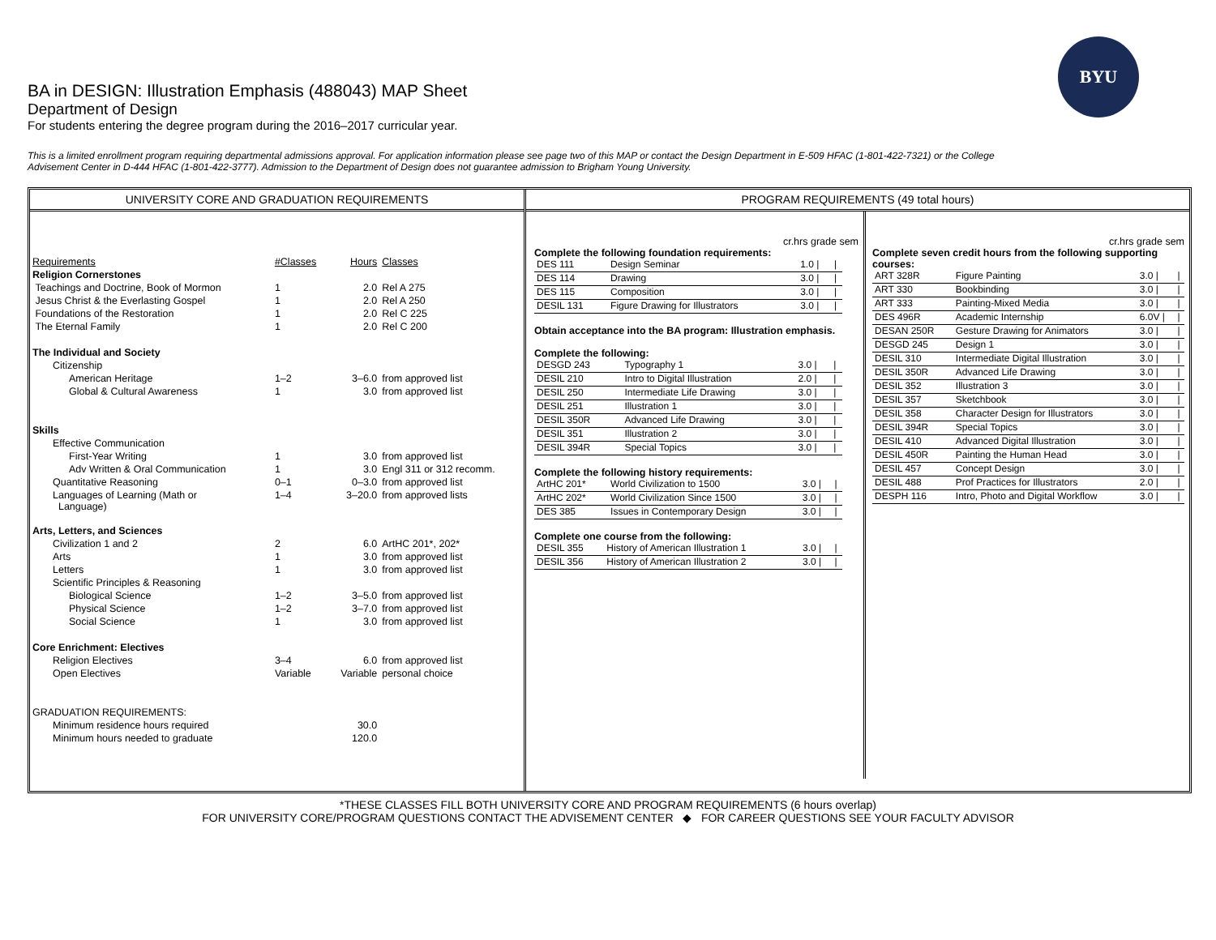BYU
BA in DESIGN: Illustration Emphasis (488043) MAP Sheet
Department of Design
For students entering the degree program during the 2016–2017 curricular year.
This is a limited enrollment program requiring departmental admissions approval. For application information please see page two of this MAP or contact the Design Department in E-509 HFAC (1-801-422-7321) or the College Advisement Center in D-444 HFAC (1-801-422-3777). Admission to the Department of Design does not guarantee admission to Brigham Young University.
UNIVERSITY CORE AND GRADUATION REQUIREMENTS
| Requirements | #Classes | Hours | Classes |
| Religion Cornerstones | | | |
| Teachings and Doctrine, Book of Mormon | 1 | 2.0 | Rel A 275 |
| Jesus Christ & the Everlasting Gospel | 1 | 2.0 | Rel A 250 |
| Foundations of the Restoration | 1 | 2.0 | Rel C 225 |
| The Eternal Family | 1 | 2.0 | Rel C 200 |
| The Individual and Society | | | |
| Citizenship | | | |
| American Heritage | 1–2 | 3–6.0 | from approved list |
| Global & Cultural Awareness | 1 | 3.0 | from approved list |
| Skills | | | |
| Effective Communication | | | |
| First-Year Writing | 1 | 3.0 | from approved list |
| Adv Written & Oral Communication | 1 | 3.0 | Engl 311 or 312 recomm. |
| Quantitative Reasoning | 0–1 | 0–3.0 | from approved list |
| Languages of Learning (Math or Language) | 1–4 | 3–20.0 | from approved lists |
| Arts, Letters, and Sciences | | | |
| Civilization 1 and 2 | 2 | 6.0 | ArtHC 201*, 202* |
| Arts | 1 | 3.0 | from approved list |
| Letters | 1 | 3.0 | from approved list |
| Scientific Principles & Reasoning | | | |
| Biological Science | 1–2 | 3–5.0 | from approved list |
| Physical Science | 1–2 | 3–7.0 | from approved list |
| Social Science | 1 | 3.0 | from approved list |
| Core Enrichment: Electives | | | |
| Religion Electives | 3–4 | 6.0 | from approved list |
| Open Electives | Variable | Variable | personal choice |
| GRADUATION REQUIREMENTS: | | | |
| Minimum residence hours required | | 30.0 | |
| Minimum hours needed to graduate | | 120.0 | |
PROGRAM REQUIREMENTS (49 total hours)
cr.hrs grade sem
Complete the following foundation requirements:
| DES 111 | Design Seminar | 1.0 / | / |
| DES 114 | Drawing | 3.0 / | / |
| DES 115 | Composition | 3.0 / | / |
| DESIL 131 | Figure Drawing for Illustrators | 3.0 / | / |
Obtain acceptance into the BA program: Illustration emphasis.
Complete the following:
| DESGD 243 | Typography 1 | 3.0 / | / |
| DESIL 210 | Intro to Digital Illustration | 2.0 / | / |
| DESIL 250 | Intermediate Life Drawing | 3.0 / | / |
| DESIL 251 | Illustration 1 | 3.0 / | / |
| DESIL 350R | Advanced Life Drawing | 3.0 / | / |
| DESIL 351 | Illustration 2 | 3.0 / | / |
| DESIL 394R | Special Topics | 3.0 / | / |
Complete the following history requirements:
| ArtHC 201* | World Civilization to 1500 | 3.0 / | / |
| ArtHC 202* | World Civilization Since 1500 | 3.0 / | / |
| DES 385 | Issues in Contemporary Design | 3.0 / | / |
Complete one course from the following:
| DESIL 355 | History of American Illustration 1 | 3.0 / | / |
| DESIL 356 | History of American Illustration 2 | 3.0 / | / |
cr.hrs grade sem
Complete seven credit hours from the following supporting courses:
| ART 328R | Figure Painting | 3.0 / | / |
| ART 330 | Bookbinding | 3.0 / | / |
| ART 333 | Painting-Mixed Media | 3.0 / | / |
| DES 496R | Academic Internship | 6.0V / | / |
| DESAN 250R | Gesture Drawing for Animators | 3.0 / | / |
| DESGD 245 | Design 1 | 3.0 / | / |
| DESIL 310 | Intermediate Digital Illustration | 3.0 / | / |
| DESIL 350R | Advanced Life Drawing | 3.0 / | / |
| DESIL 352 | Illustration 3 | 3.0 / | / |
| DESIL 357 | Sketchbook | 3.0 / | / |
| DESIL 358 | Character Design for Illustrators | 3.0 / | / |
| DESIL 394R | Special Topics | 3.0 / | / |
| DESIL 410 | Advanced Digital Illustration | 3.0 / | / |
| DESIL 450R | Painting the Human Head | 3.0 / | / |
| DESIL 457 | Concept Design | 3.0 / | / |
| DESIL 488 | Prof Practices for Illustrators | 2.0 / | / |
| DESPH 116 | Intro, Photo and Digital Workflow | 3.0 / | / |
*THESE CLASSES FILL BOTH UNIVERSITY CORE AND PROGRAM REQUIREMENTS (6 hours overlap)
FOR UNIVERSITY CORE/PROGRAM QUESTIONS CONTACT THE ADVISEMENT CENTER ◆ FOR CAREER QUESTIONS SEE YOUR FACULTY ADVISOR